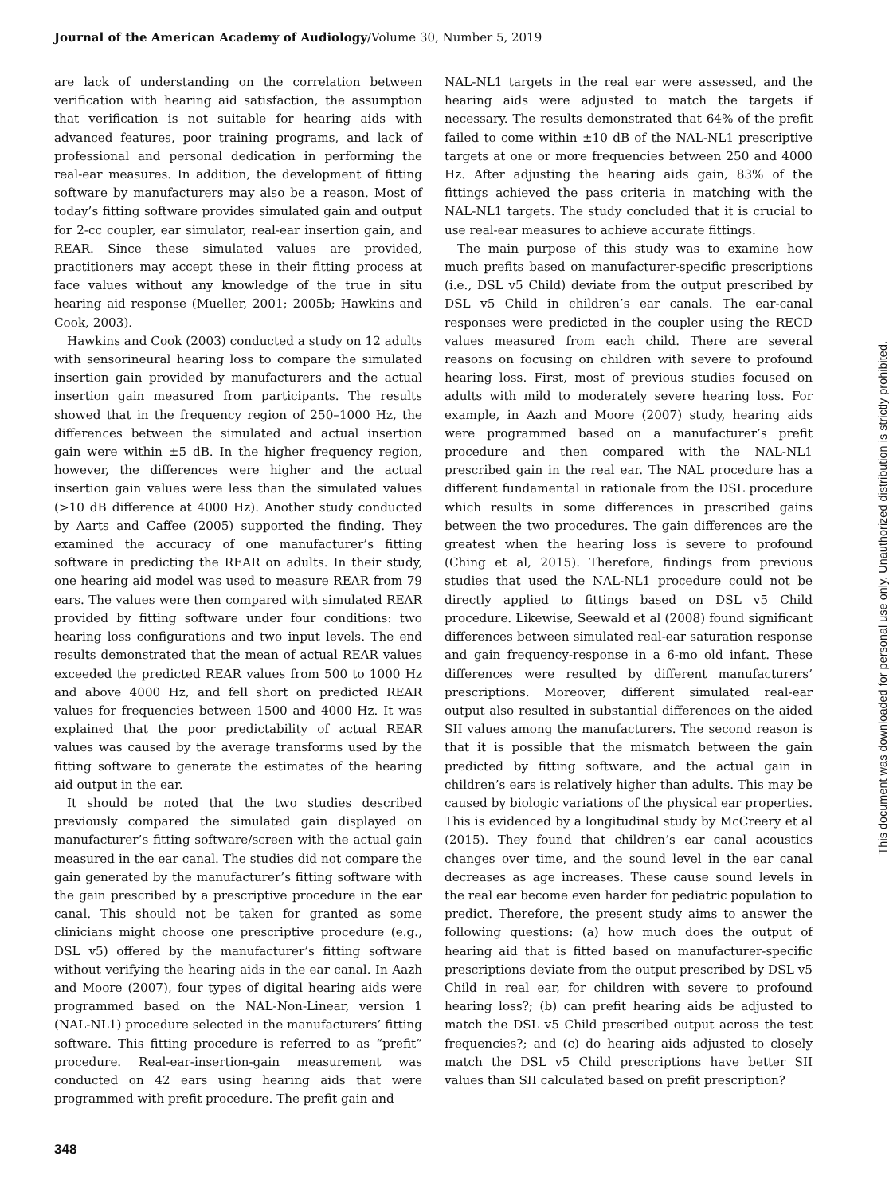Journal of the American Academy of Audiology/Volume 30, Number 5, 2019
are lack of understanding on the correlation between verification with hearing aid satisfaction, the assumption that verification is not suitable for hearing aids with advanced features, poor training programs, and lack of professional and personal dedication in performing the real-ear measures. In addition, the development of fitting software by manufacturers may also be a reason. Most of today’s fitting software provides simulated gain and output for 2-cc coupler, ear simulator, real-ear insertion gain, and REAR. Since these simulated values are provided, practitioners may accept these in their fitting process at face values without any knowledge of the true in situ hearing aid response (Mueller, 2001; 2005b; Hawkins and Cook, 2003).
Hawkins and Cook (2003) conducted a study on 12 adults with sensorineural hearing loss to compare the simulated insertion gain provided by manufacturers and the actual insertion gain measured from participants. The results showed that in the frequency region of 250–1000 Hz, the differences between the simulated and actual insertion gain were within ±5 dB. In the higher frequency region, however, the differences were higher and the actual insertion gain values were less than the simulated values (>10 dB difference at 4000 Hz). Another study conducted by Aarts and Caffee (2005) supported the finding. They examined the accuracy of one manufacturer’s fitting software in predicting the REAR on adults. In their study, one hearing aid model was used to measure REAR from 79 ears. The values were then compared with simulated REAR provided by fitting software under four conditions: two hearing loss configurations and two input levels. The end results demonstrated that the mean of actual REAR values exceeded the predicted REAR values from 500 to 1000 Hz and above 4000 Hz, and fell short on predicted REAR values for frequencies between 1500 and 4000 Hz. It was explained that the poor predictability of actual REAR values was caused by the average transforms used by the fitting software to generate the estimates of the hearing aid output in the ear.
It should be noted that the two studies described previously compared the simulated gain displayed on manufacturer’s fitting software/screen with the actual gain measured in the ear canal. The studies did not compare the gain generated by the manufacturer’s fitting software with the gain prescribed by a prescriptive procedure in the ear canal. This should not be taken for granted as some clinicians might choose one prescriptive procedure (e.g., DSL v5) offered by the manufacturer’s fitting software without verifying the hearing aids in the ear canal. In Aazh and Moore (2007), four types of digital hearing aids were programmed based on the NAL-Non-Linear, version 1 (NAL-NL1) procedure selected in the manufacturers’ fitting software. This fitting procedure is referred to as “prefit” procedure. Real-ear-insertion-gain measurement was conducted on 42 ears using hearing aids that were programmed with prefit procedure. The prefit gain and
NAL-NL1 targets in the real ear were assessed, and the hearing aids were adjusted to match the targets if necessary. The results demonstrated that 64% of the prefit failed to come within ±10 dB of the NAL-NL1 prescriptive targets at one or more frequencies between 250 and 4000 Hz. After adjusting the hearing aids gain, 83% of the fittings achieved the pass criteria in matching with the NAL-NL1 targets. The study concluded that it is crucial to use real-ear measures to achieve accurate fittings.
The main purpose of this study was to examine how much prefits based on manufacturer-specific prescriptions (i.e., DSL v5 Child) deviate from the output prescribed by DSL v5 Child in children’s ear canals. The ear-canal responses were predicted in the coupler using the RECD values measured from each child. There are several reasons on focusing on children with severe to profound hearing loss. First, most of previous studies focused on adults with mild to moderately severe hearing loss. For example, in Aazh and Moore (2007) study, hearing aids were programmed based on a manufacturer’s prefit procedure and then compared with the NAL-NL1 prescribed gain in the real ear. The NAL procedure has a different fundamental in rationale from the DSL procedure which results in some differences in prescribed gains between the two procedures. The gain differences are the greatest when the hearing loss is severe to profound (Ching et al, 2015). Therefore, findings from previous studies that used the NAL-NL1 procedure could not be directly applied to fittings based on DSL v5 Child procedure. Likewise, Seewald et al (2008) found significant differences between simulated real-ear saturation response and gain frequency-response in a 6-mo old infant. These differences were resulted by different manufacturers’ prescriptions. Moreover, different simulated real-ear output also resulted in substantial differences on the aided SII values among the manufacturers. The second reason is that it is possible that the mismatch between the gain predicted by fitting software, and the actual gain in children’s ears is relatively higher than adults. This may be caused by biologic variations of the physical ear properties. This is evidenced by a longitudinal study by McCreery et al (2015). They found that children’s ear canal acoustics changes over time, and the sound level in the ear canal decreases as age increases. These cause sound levels in the real ear become even harder for pediatric population to predict. Therefore, the present study aims to answer the following questions: (a) how much does the output of hearing aid that is fitted based on manufacturer-specific prescriptions deviate from the output prescribed by DSL v5 Child in real ear, for children with severe to profound hearing loss?; (b) can prefit hearing aids be adjusted to match the DSL v5 Child prescribed output across the test frequencies?; and (c) do hearing aids adjusted to closely match the DSL v5 Child prescriptions have better SII values than SII calculated based on prefit prescription?
This document was downloaded for personal use only. Unauthorized distribution is strictly prohibited.
348